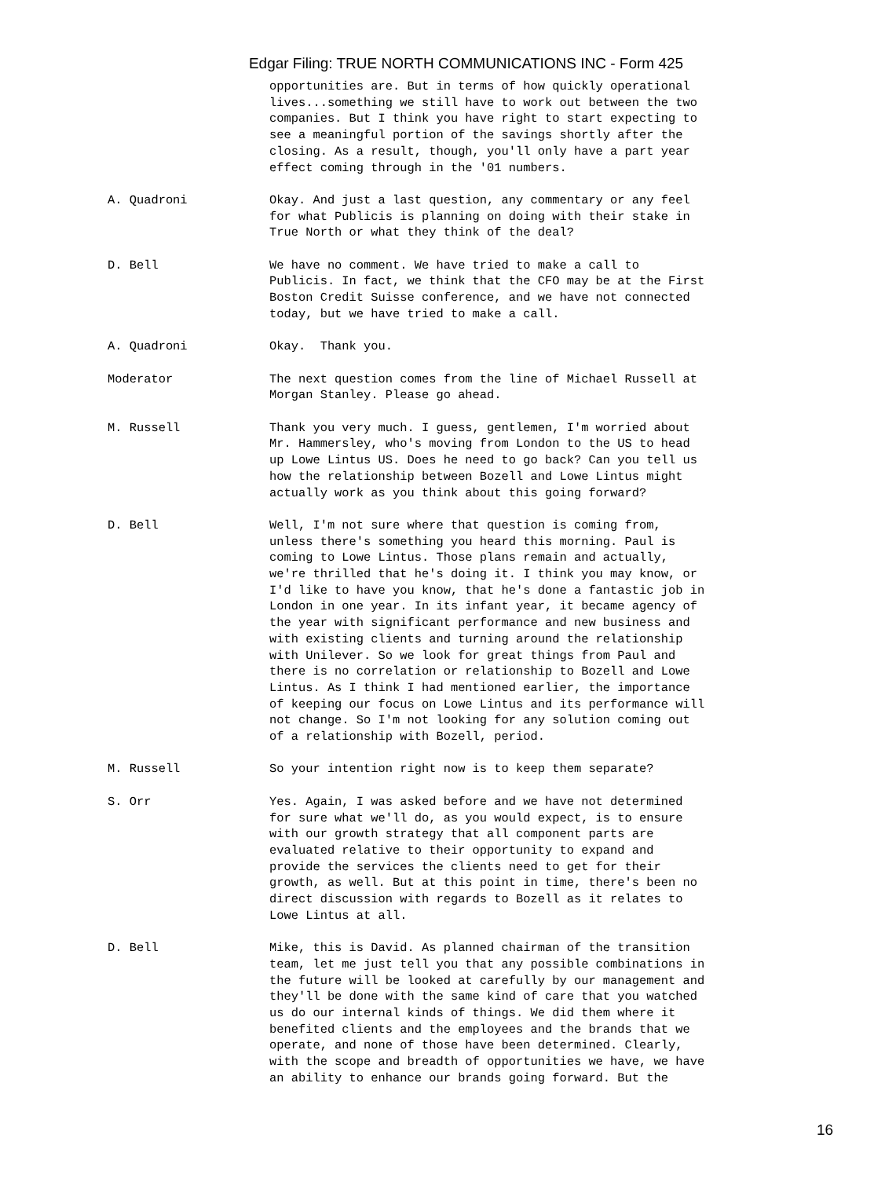Edgar Filing: TRUE NORTH COMMUNICATIONS INC - Form 425
opportunities are. But in terms of how quickly operational lives...something we still have to work out between the two companies. But I think you have right to start expecting to see a meaningful portion of the savings shortly after the closing. As a result, though, you'll only have a part year effect coming through in the '01 numbers.
A. Quadroni Okay. And just a last question, any commentary or any feel for what Publicis is planning on doing with their stake in True North or what they think of the deal?
D. Bell We have no comment. We have tried to make a call to Publicis. In fact, we think that the CFO may be at the First Boston Credit Suisse conference, and we have not connected today, but we have tried to make a call.
A. Quadroni Okay. Thank you.
Moderator The next question comes from the line of Michael Russell at Morgan Stanley. Please go ahead.
M. Russell Thank you very much. I guess, gentlemen, I'm worried about Mr. Hammersley, who's moving from London to the US to head up Lowe Lintus US. Does he need to go back? Can you tell us how the relationship between Bozell and Lowe Lintus might actually work as you think about this going forward?
D. Bell Well, I'm not sure where that question is coming from, unless there's something you heard this morning. Paul is coming to Lowe Lintus. Those plans remain and actually, we're thrilled that he's doing it. I think you may know, or I'd like to have you know, that he's done a fantastic job in London in one year. In its infant year, it became agency of the year with significant performance and new business and with existing clients and turning around the relationship with Unilever. So we look for great things from Paul and there is no correlation or relationship to Bozell and Lowe Lintus. As I think I had mentioned earlier, the importance of keeping our focus on Lowe Lintus and its performance will not change. So I'm not looking for any solution coming out of a relationship with Bozell, period.
M. Russell So your intention right now is to keep them separate?
S. Orr Yes. Again, I was asked before and we have not determined for sure what we'll do, as you would expect, is to ensure with our growth strategy that all component parts are evaluated relative to their opportunity to expand and provide the services the clients need to get for their growth, as well. But at this point in time, there's been no direct discussion with regards to Bozell as it relates to Lowe Lintus at all.
D. Bell Mike, this is David. As planned chairman of the transition team, let me just tell you that any possible combinations in the future will be looked at carefully by our management and they'll be done with the same kind of care that you watched us do our internal kinds of things. We did them where it benefited clients and the employees and the brands that we operate, and none of those have been determined. Clearly, with the scope and breadth of opportunities we have, we have an ability to enhance our brands going forward. But the
16